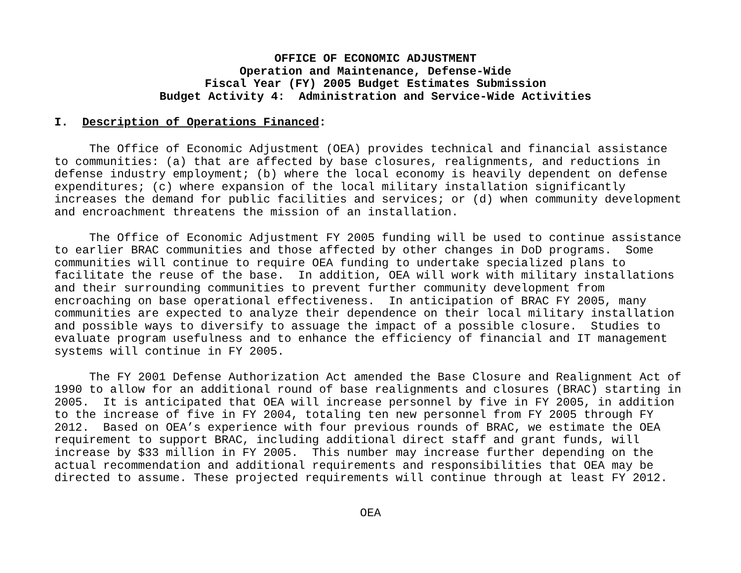OFFICE OF ECONOMIC ADJUSTMENT Operation and Maintenance, Defense-Wide Fiscal Year (FY) 2005 Budget Estimates Submission Budget Activity 4: Administration and Service-Wide Activities
I. Description of Operations Financed:
The Office of Economic Adjustment (OEA) provides technical and financial assistance to communities: (a) that are affected by base closures, realignments, and reductions in defense industry employment; (b) where the local economy is heavily dependent on defense expenditures; (c) where expansion of the local military installation significantly increases the demand for public facilities and services; or (d) when community development and encroachment threatens the mission of an installation.
The Office of Economic Adjustment FY 2005 funding will be used to continue assistance to earlier BRAC communities and those affected by other changes in DoD programs. Some communities will continue to require OEA funding to undertake specialized plans to facilitate the reuse of the base. In addition, OEA will work with military installations and their surrounding communities to prevent further community development from encroaching on base operational effectiveness. In anticipation of BRAC FY 2005, many communities are expected to analyze their dependence on their local military installation and possible ways to diversify to assuage the impact of a possible closure. Studies to evaluate program usefulness and to enhance the efficiency of financial and IT management systems will continue in FY 2005.
The FY 2001 Defense Authorization Act amended the Base Closure and Realignment Act of 1990 to allow for an additional round of base realignments and closures (BRAC) starting in 2005. It is anticipated that OEA will increase personnel by five in FY 2005, in addition to the increase of five in FY 2004, totaling ten new personnel from FY 2005 through FY 2012. Based on OEA’s experience with four previous rounds of BRAC, we estimate the OEA requirement to support BRAC, including additional direct staff and grant funds, will increase by $33 million in FY 2005. This number may increase further depending on the actual recommendation and additional requirements and responsibilities that OEA may be directed to assume. These projected requirements will continue through at least FY 2012.
OEA